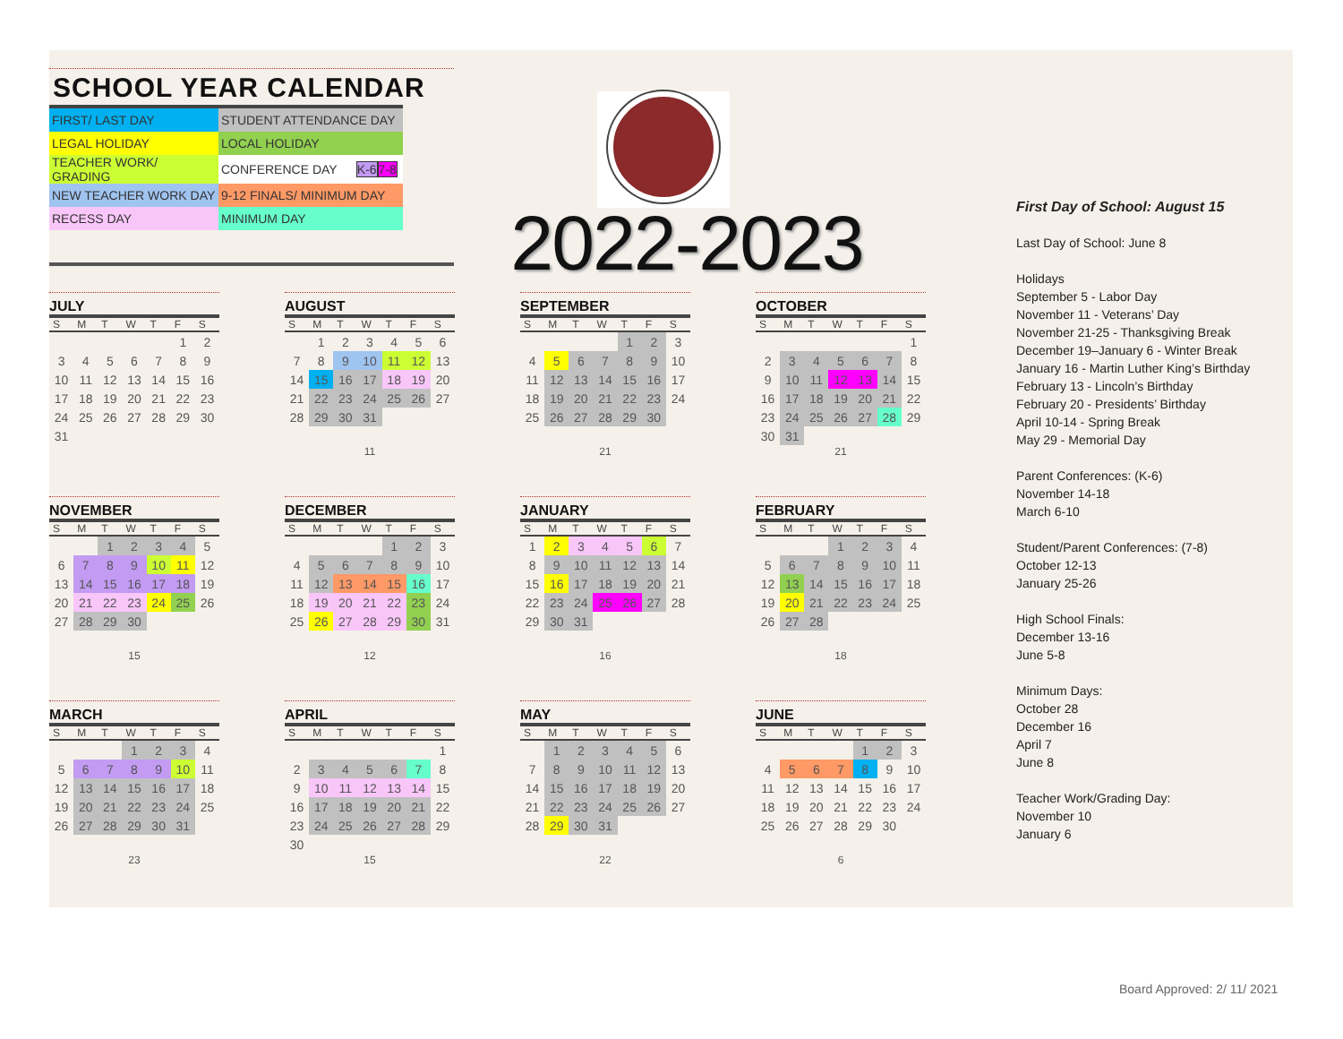SCHOOL YEAR CALENDAR
| FIRST/ LAST DAY | STUDENT ATTENDANCE DAY | |
| LEGAL HOLIDAY | LOCAL HOLIDAY | |
| TEACHER WORK/ GRADING | CONFERENCE DAY | K-6 7-8 |
| NEW TEACHER WORK DAY | 9-12 FINALS/ MINIMUM DAY | |
| RECESS DAY | MINIMUM DAY | |
2022-2023
JULY
| S | M | T | W | T | F | S |
| --- | --- | --- | --- | --- | --- | --- |
| | | | | | 1 | 2 |
| 3 | 4 | 5 | 6 | 7 | 8 | 9 |
| 10 | 11 | 12 | 13 | 14 | 15 | 16 |
| 17 | 18 | 19 | 20 | 21 | 22 | 23 |
| 24 | 25 | 26 | 27 | 28 | 29 | 30 |
| 31 | | | | | | |
AUGUST
| S | M | T | W | T | F | S |
| --- | --- | --- | --- | --- | --- | --- |
| | 1 | 2 | 3 | 4 | 5 | 6 |
| 7 | 8 | 9 | 10 | 11 | 12 | 13 |
| 14 | 15 | 16 | 17 | 18 | 19 | 20 |
| 21 | 22 | 23 | 24 | 25 | 26 | 27 |
| 28 | 29 | 30 | 31 | | | |
11
SEPTEMBER
| S | M | T | W | T | F | S |
| --- | --- | --- | --- | --- | --- | --- |
| | | | | 1 | 2 | 3 |
| 4 | 5 | 6 | 7 | 8 | 9 | 10 |
| 11 | 12 | 13 | 14 | 15 | 16 | 17 |
| 18 | 19 | 20 | 21 | 22 | 23 | 24 |
| 25 | 26 | 27 | 28 | 29 | 30 | |
21
OCTOBER
| S | M | T | W | T | F | S |
| --- | --- | --- | --- | --- | --- | --- |
| | | | | | | 1 |
| 2 | 3 | 4 | 5 | 6 | 7 | 8 |
| 9 | 10 | 11 | 12 | 13 | 14 | 15 |
| 16 | 17 | 18 | 19 | 20 | 21 | 22 |
| 23 | 24 | 25 | 26 | 27 | 28 | 29 |
| 30 | 31 | | | | | |
21
NOVEMBER
| S | M | T | W | T | F | S |
| --- | --- | --- | --- | --- | --- | --- |
| | | 1 | 2 | 3 | 4 | 5 |
| 6 | 7 | 8 | 9 | 10 | 11 | 12 |
| 13 | 14 | 15 | 16 | 17 | 18 | 19 |
| 20 | 21 | 22 | 23 | 24 | 25 | 26 |
| 27 | 28 | 29 | 30 | | | |
15
DECEMBER
| S | M | T | W | T | F | S |
| --- | --- | --- | --- | --- | --- | --- |
| | | | | 1 | 2 | 3 |
| 4 | 5 | 6 | 7 | 8 | 9 | 10 |
| 11 | 12 | 13 | 14 | 15 | 16 | 17 |
| 18 | 19 | 20 | 21 | 22 | 23 | 24 |
| 25 | 26 | 27 | 28 | 29 | 30 | 31 |
12
JANUARY
| S | M | T | W | T | F | S |
| --- | --- | --- | --- | --- | --- | --- |
| 1 | 2 | 3 | 4 | 5 | 6 | 7 |
| 8 | 9 | 10 | 11 | 12 | 13 | 14 |
| 15 | 16 | 17 | 18 | 19 | 20 | 21 |
| 22 | 23 | 24 | 25 | 26 | 27 | 28 |
| 29 | 30 | 31 | | | | |
16
FEBRUARY
| S | M | T | W | T | F | S |
| --- | --- | --- | --- | --- | --- | --- |
| | | | 1 | 2 | 3 | 4 |
| 5 | 6 | 7 | 8 | 9 | 10 | 11 |
| 12 | 13 | 14 | 15 | 16 | 17 | 18 |
| 19 | 20 | 21 | 22 | 23 | 24 | 25 |
| 26 | 27 | 28 | | | | |
18
MARCH
| S | M | T | W | T | F | S |
| --- | --- | --- | --- | --- | --- | --- |
| | | | 1 | 2 | 3 | 4 |
| 5 | 6 | 7 | 8 | 9 | 10 | 11 |
| 12 | 13 | 14 | 15 | 16 | 17 | 18 |
| 19 | 20 | 21 | 22 | 23 | 24 | 25 |
| 26 | 27 | 28 | 29 | 30 | 31 | |
23
APRIL
| S | M | T | W | T | F | S |
| --- | --- | --- | --- | --- | --- | --- |
| | | | | | | 1 |
| 2 | 3 | 4 | 5 | 6 | 7 | 8 |
| 9 | 10 | 11 | 12 | 13 | 14 | 15 |
| 16 | 17 | 18 | 19 | 20 | 21 | 22 |
| 23 | 24 | 25 | 26 | 27 | 28 | 29 |
| 30 | | | | | | |
15
MAY
| S | M | T | W | T | F | S |
| --- | --- | --- | --- | --- | --- | --- |
| | 1 | 2 | 3 | 4 | 5 | 6 |
| 7 | 8 | 9 | 10 | 11 | 12 | 13 |
| 14 | 15 | 16 | 17 | 18 | 19 | 20 |
| 21 | 22 | 23 | 24 | 25 | 26 | 27 |
| 28 | 29 | 30 | 31 | | | |
22
JUNE
| S | M | T | W | T | F | S |
| --- | --- | --- | --- | --- | --- | --- |
| | | | | 1 | 2 | 3 |
| 4 | 5 | 6 | 7 | 8 | 9 | 10 |
| 11 | 12 | 13 | 14 | 15 | 16 | 17 |
| 18 | 19 | 20 | 21 | 22 | 23 | 24 |
| 25 | 26 | 27 | 28 | 29 | 30 | |
6
First Day of School: August 15
Last Day of School: June 8
Holidays
September 5 - Labor Day
November 11 - Veterans’ Day
November 21-25 - Thanksgiving Break
December 19–January 6 - Winter Break
January 16 - Martin Luther King’s Birthday
February 13 - Lincoln’s Birthday
February 20 - Presidents’ Birthday
April 10-14 - Spring Break
May 29 - Memorial Day
Parent Conferences: (K-6)
November 14-18
March 6-10
Student/Parent Conferences: (7-8)
October 12-13
January 25-26
High School Finals:
December 13-16
June 5-8
Minimum Days:
October 28
December 16
April 7
June 8
Teacher Work/Grading Day:
November 10
January 6
Board Approved: 2/ 11/ 2021